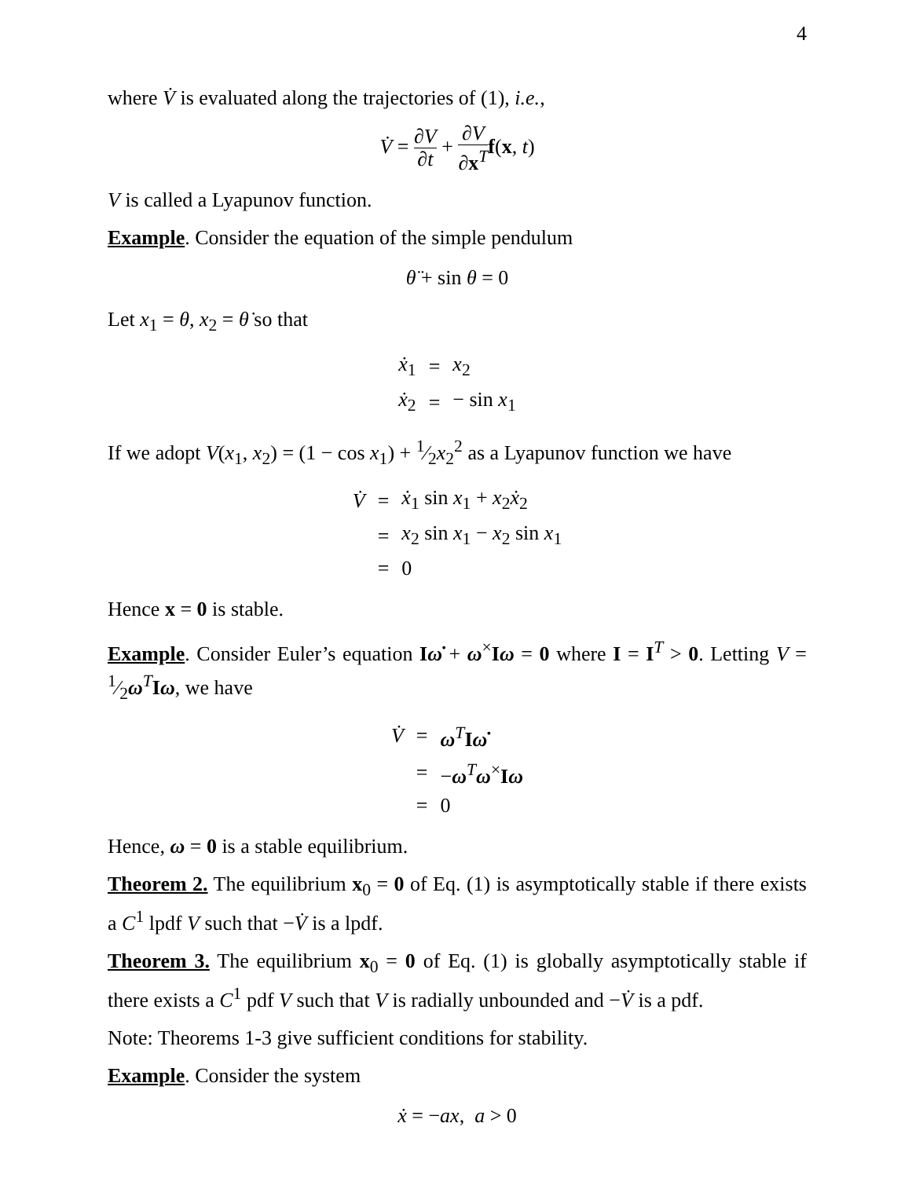4
where V̇ is evaluated along the trajectories of (1), i.e.,
V̇ = ∂V ∂t + ∂V ∂x<sup>T</sup> f(x, t)
V is called a Lyapunov function.
Example. Consider the equation of the simple pendulum
θ̈ + sin θ = 0
Let x<sub>1</sub> = θ, x<sub>2</sub> = θ̇ so that
| ẋ<sub>1</sub> | = | x<sub>2</sub> |
| ẋ<sub>2</sub> | = | − sin x<sub>1</sub> |
If we adopt V(x<sub>1</sub>, x<sub>2</sub>) = (1 − cos x<sub>1</sub>) + 1⁄2x<sub>2</sub><sup>2</sup> as a Lyapunov function we have
| V̇ | = | ẋ<sub>1</sub> sin x<sub>1</sub> + x<sub>2</sub> ẋ<sub>2</sub> |
| | = | x<sub>2</sub> sin x<sub>1</sub> − x<sub>2</sub> sin x<sub>1</sub> |
| | = | 0 |
Hence x = 0 is stable.
Example. Consider Euler’s equation Iω̇ + ω<sup>×</sup>Iω = 0 where I = I<sup>T</sup> > 0. Letting V = 1⁄2ω<sup>T</sup>Iω, we have
| V̇ | = | ω<sup>T</sup> I ω̇ |
| | = | − ω<sup>T</sup> ω<sup>×</sup> I ω |
| | = | 0 |
Hence, ω = 0 is a stable equilibrium.
Theorem 2. The equilibrium x<sub>0</sub> = 0 of Eq. (1) is asymptotically stable if there exists a C<sup>1</sup> lpdf V such that −V̇ is a lpdf.
Theorem 3. The equilibrium x<sub>0</sub> = 0 of Eq. (1) is globally asymptotically stable if there exists a C<sup>1</sup> pdf V such that V is radially unbounded and −V̇ is a pdf.
Note: Theorems 1-3 give sufficient conditions for stability.
Example. Consider the system
ẋ = −ax, a > 0